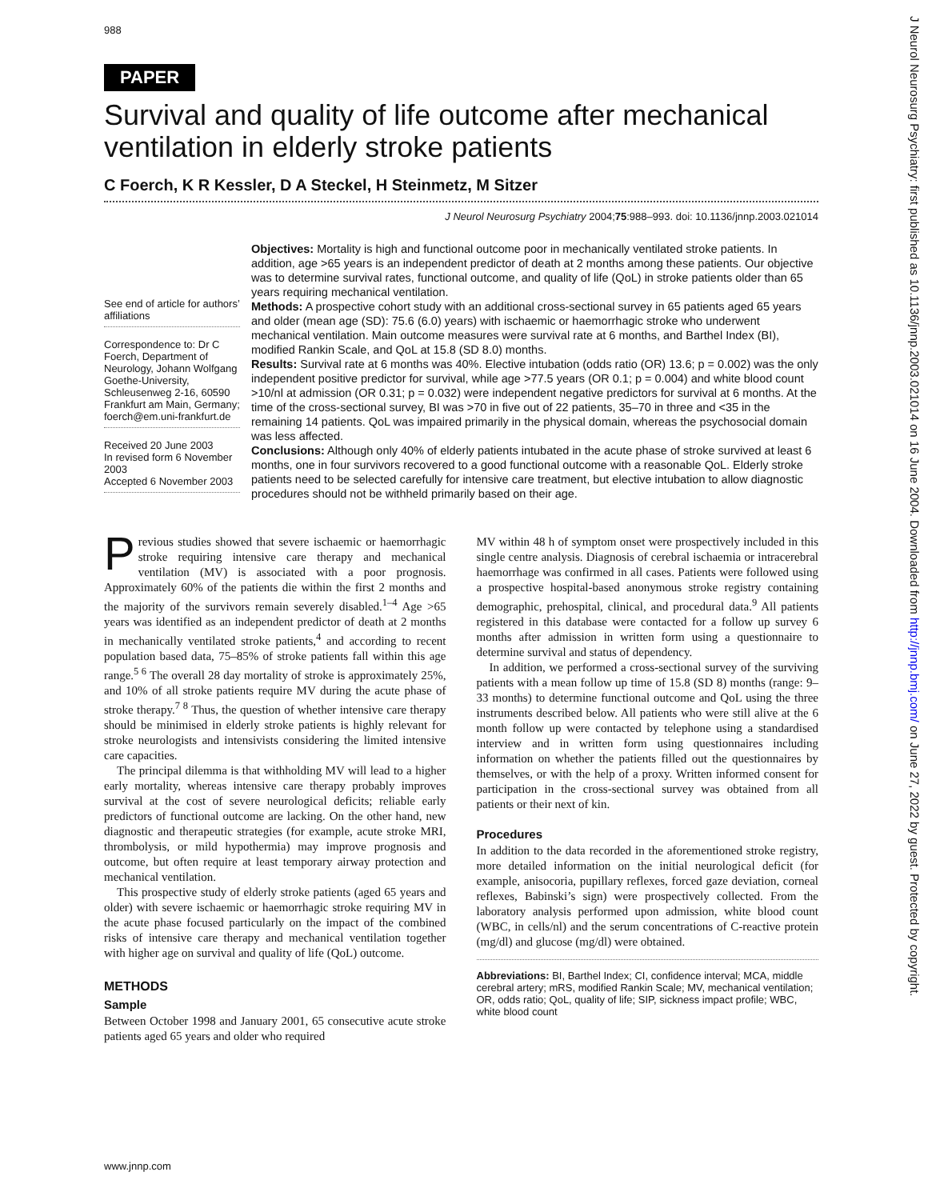988
J Neurol Neurosurg Psychiatry: first published as 10.1136/jnnp.2003.021014 on 16 June 2004. Downloaded from http://jnnp.bmj.com/ on June 27, 2022 by guest. Protected by copyright.
PAPER
Survival and quality of life outcome after mechanical ventilation in elderly stroke patients
C Foerch, K R Kessler, D A Steckel, H Steinmetz, M Sitzer
J Neurol Neurosurg Psychiatry 2004;75:988–993. doi: 10.1136/jnnp.2003.021014
See end of article for authors’ affiliations
Correspondence to: Dr C Foerch, Department of Neurology, Johann Wolfgang Goethe-University, Schleusenweg 2-16, 60590 Frankfurt am Main, Germany; foerch@em.uni-frankfurt.de
Received 20 June 2003
In revised form 6 November 2003
Accepted 6 November 2003
Objectives: Mortality is high and functional outcome poor in mechanically ventilated stroke patients. In addition, age >65 years is an independent predictor of death at 2 months among these patients. Our objective was to determine survival rates, functional outcome, and quality of life (QoL) in stroke patients older than 65 years requiring mechanical ventilation.
Methods: A prospective cohort study with an additional cross-sectional survey in 65 patients aged 65 years and older (mean age (SD): 75.6 (6.0) years) with ischaemic or haemorrhagic stroke who underwent mechanical ventilation. Main outcome measures were survival rate at 6 months, and Barthel Index (BI), modified Rankin Scale, and QoL at 15.8 (SD 8.0) months.
Results: Survival rate at 6 months was 40%. Elective intubation (odds ratio (OR) 13.6; p = 0.002) was the only independent positive predictor for survival, while age >77.5 years (OR 0.1; p = 0.004) and white blood count >10/nl at admission (OR 0.31; p = 0.032) were independent negative predictors for survival at 6 months. At the time of the cross-sectional survey, BI was >70 in five out of 22 patients, 35–70 in three and <35 in the remaining 14 patients. QoL was impaired primarily in the physical domain, whereas the psychosocial domain was less affected.
Conclusions: Although only 40% of elderly patients intubated in the acute phase of stroke survived at least 6 months, one in four survivors recovered to a good functional outcome with a reasonable QoL. Elderly stroke patients need to be selected carefully for intensive care treatment, but elective intubation to allow diagnostic procedures should not be withheld primarily based on their age.
Previous studies showed that severe ischaemic or haemorrhagic stroke requiring intensive care therapy and mechanical ventilation (MV) is associated with a poor prognosis. Approximately 60% of the patients die within the first 2 months and the majority of the survivors remain severely disabled.<sup>1–4</sup> Age >65 years was identified as an independent predictor of death at 2 months in mechanically ventilated stroke patients,<sup>4</sup> and according to recent population based data, 75–85% of stroke patients fall within this age range.<sup>5 6</sup> The overall 28 day mortality of stroke is approximately 25%, and 10% of all stroke patients require MV during the acute phase of stroke therapy.<sup>7 8</sup> Thus, the question of whether intensive care therapy should be minimised in elderly stroke patients is highly relevant for stroke neurologists and intensivists considering the limited intensive care capacities.
The principal dilemma is that withholding MV will lead to a higher early mortality, whereas intensive care therapy probably improves survival at the cost of severe neurological deficits; reliable early predictors of functional outcome are lacking. On the other hand, new diagnostic and therapeutic strategies (for example, acute stroke MRI, thrombolysis, or mild hypothermia) may improve prognosis and outcome, but often require at least temporary airway protection and mechanical ventilation.
This prospective study of elderly stroke patients (aged 65 years and older) with severe ischaemic or haemorrhagic stroke requiring MV in the acute phase focused particularly on the impact of the combined risks of intensive care therapy and mechanical ventilation together with higher age on survival and quality of life (QoL) outcome.
METHODS
Sample
Between October 1998 and January 2001, 65 consecutive acute stroke patients aged 65 years and older who required
MV within 48 h of symptom onset were prospectively included in this single centre analysis. Diagnosis of cerebral ischaemia or intracerebral haemorrhage was confirmed in all cases. Patients were followed using a prospective hospital-based anonymous stroke registry containing demographic, prehospital, clinical, and procedural data.<sup>9</sup> All patients registered in this database were contacted for a follow up survey 6 months after admission in written form using a questionnaire to determine survival and status of dependency.
In addition, we performed a cross-sectional survey of the surviving patients with a mean follow up time of 15.8 (SD 8) months (range: 9–33 months) to determine functional outcome and QoL using the three instruments described below. All patients who were still alive at the 6 month follow up were contacted by telephone using a standardised interview and in written form using questionnaires including information on whether the patients filled out the questionnaires by themselves, or with the help of a proxy. Written informed consent for participation in the cross-sectional survey was obtained from all patients or their next of kin.
Procedures
In addition to the data recorded in the aforementioned stroke registry, more detailed information on the initial neurological deficit (for example, anisocoria, pupillary reflexes, forced gaze deviation, corneal reflexes, Babinski’s sign) were prospectively collected. From the laboratory analysis performed upon admission, white blood count (WBC, in cells/nl) and the serum concentrations of C-reactive protein (mg/dl) and glucose (mg/dl) were obtained.
Abbreviations: BI, Barthel Index; CI, confidence interval; MCA, middle cerebral artery; mRS, modified Rankin Scale; MV, mechanical ventilation; OR, odds ratio; QoL, quality of life; SIP, sickness impact profile; WBC, white blood count
www.jnnp.com